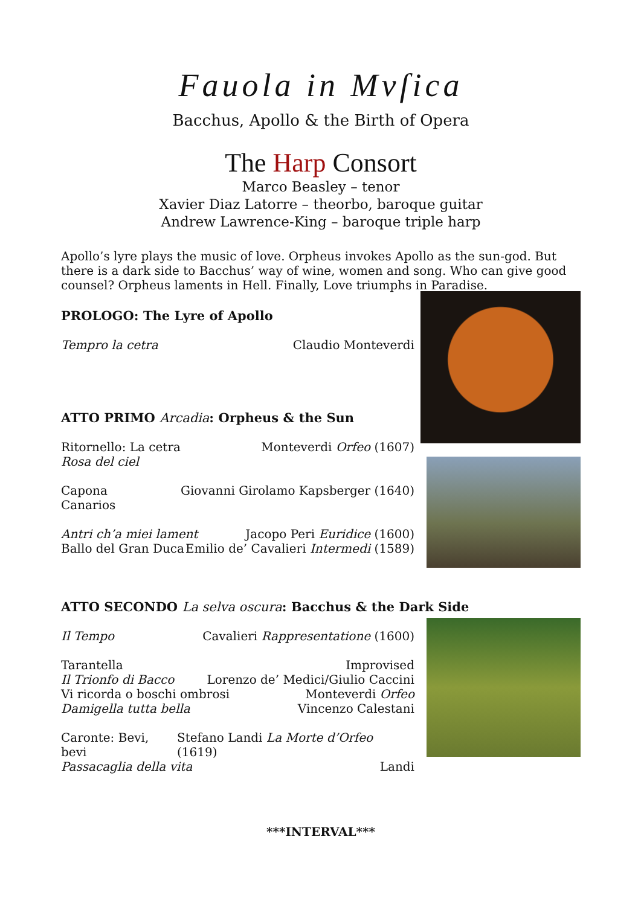Fauola in Mvſica
Bacchus, Apollo & the Birth of Opera
The Harp Consort
Marco Beasley – tenor
Xavier Diaz Latorre – theorbo, baroque guitar
Andrew Lawrence-King – baroque triple harp
Apollo’s lyre plays the music of love. Orpheus invokes Apollo as the sun-god. But there is a dark side to Bacchus’ way of wine, women and song. Who can give good counsel? Orpheus laments in Hell. Finally, Love triumphs in Paradise.
PROLOGO: The Lyre of Apollo
Tempro la cetra Claudio Monteverdi
ATTO PRIMO Arcadia: Orpheus & the Sun
Ritornello: La cetra Monteverdi Orfeo (1607)
Rosa del ciel
Capona Giovanni Girolamo Kapsberger (1640)
Canarios
Antri ch’a miei lament Jacopo Peri Euridice (1600)
Ballo del Gran Duca Emilio de’ Cavalieri Intermedi (1589)
ATTO SECONDO La selva oscura: Bacchus & the Dark Side
Il Tempo Cavalieri Rappresentatione (1600)
Tarantella Improvised
Il Trionfo di Bacco Lorenzo de’ Medici/Giulio Caccini
Vi ricorda o boschi ombrosi Monteverdi Orfeo
Damigella tutta bella Vincenzo Calestani
Caronte: Bevi, bevi Stefano Landi La Morte d’Orfeo (1619)
Passacaglia della vita Landi
***INTERVAL***